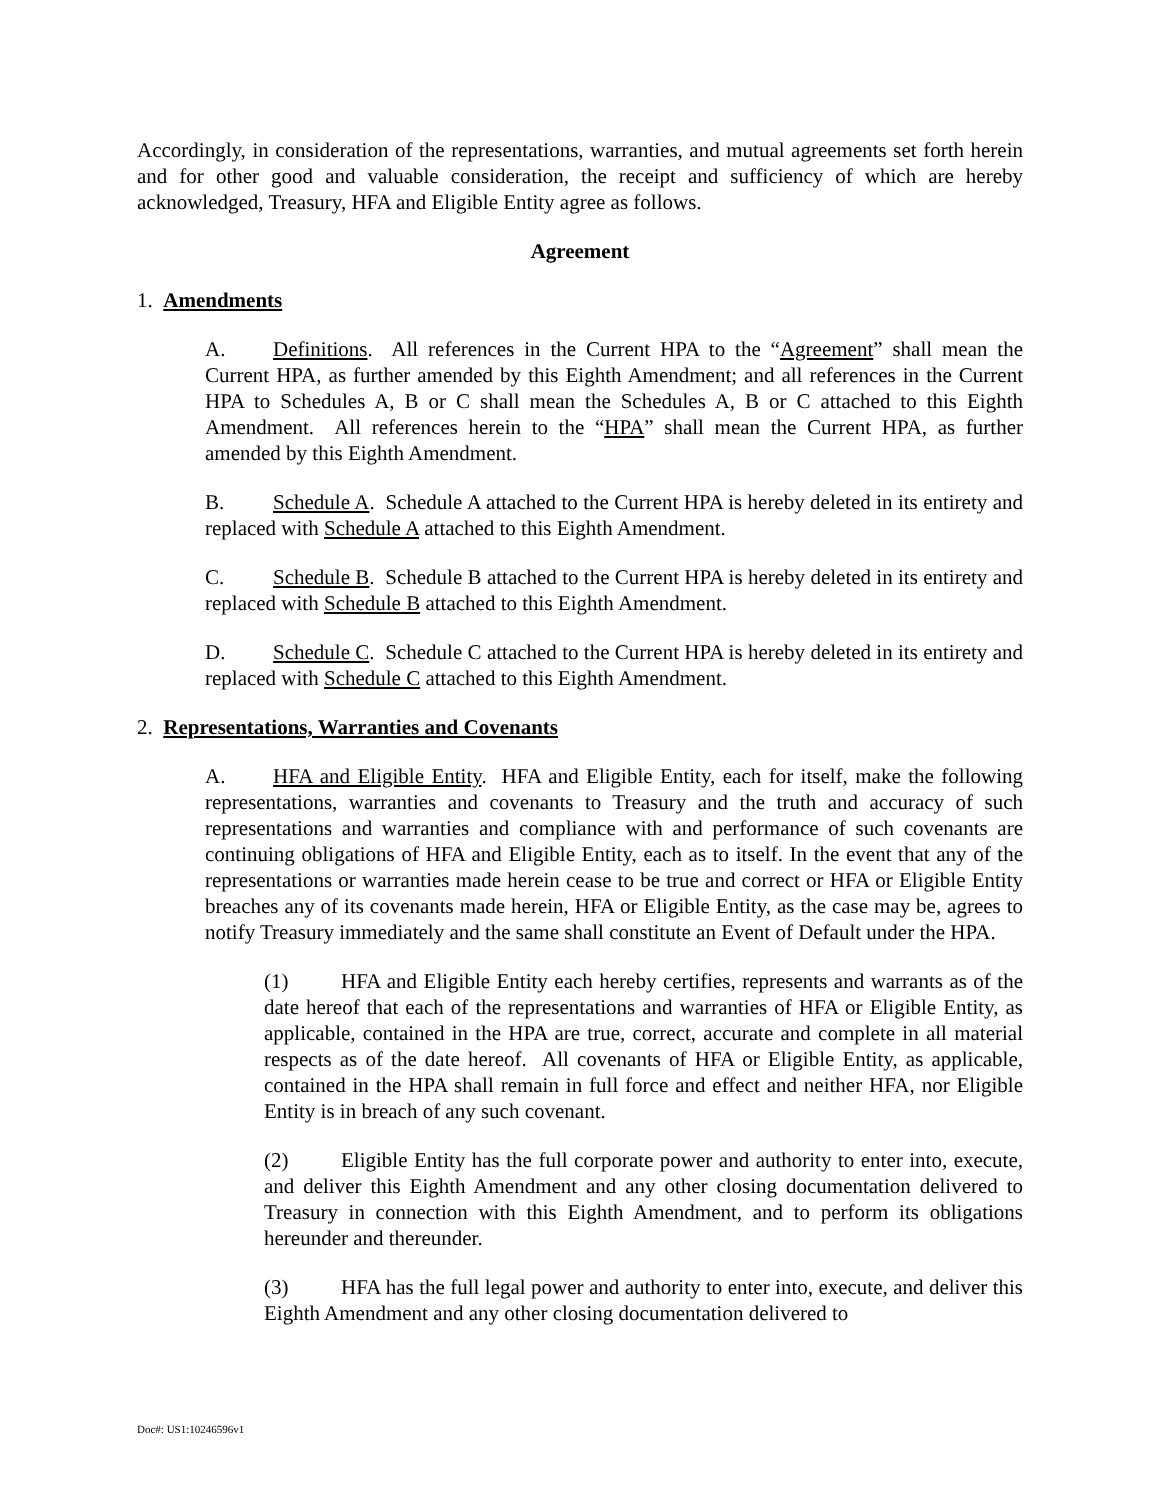Accordingly, in consideration of the representations, warranties, and mutual agreements set forth herein and for other good and valuable consideration, the receipt and sufficiency of which are hereby acknowledged, Treasury, HFA and Eligible Entity agree as follows.
Agreement
1. Amendments
A. Definitions. All references in the Current HPA to the “Agreement” shall mean the Current HPA, as further amended by this Eighth Amendment; and all references in the Current HPA to Schedules A, B or C shall mean the Schedules A, B or C attached to this Eighth Amendment. All references herein to the “HPA” shall mean the Current HPA, as further amended by this Eighth Amendment.
B. Schedule A. Schedule A attached to the Current HPA is hereby deleted in its entirety and replaced with Schedule A attached to this Eighth Amendment.
C. Schedule B. Schedule B attached to the Current HPA is hereby deleted in its entirety and replaced with Schedule B attached to this Eighth Amendment.
D. Schedule C. Schedule C attached to the Current HPA is hereby deleted in its entirety and replaced with Schedule C attached to this Eighth Amendment.
2. Representations, Warranties and Covenants
A. HFA and Eligible Entity. HFA and Eligible Entity, each for itself, make the following representations, warranties and covenants to Treasury and the truth and accuracy of such representations and warranties and compliance with and performance of such covenants are continuing obligations of HFA and Eligible Entity, each as to itself. In the event that any of the representations or warranties made herein cease to be true and correct or HFA or Eligible Entity breaches any of its covenants made herein, HFA or Eligible Entity, as the case may be, agrees to notify Treasury immediately and the same shall constitute an Event of Default under the HPA.
(1) HFA and Eligible Entity each hereby certifies, represents and warrants as of the date hereof that each of the representations and warranties of HFA or Eligible Entity, as applicable, contained in the HPA are true, correct, accurate and complete in all material respects as of the date hereof. All covenants of HFA or Eligible Entity, as applicable, contained in the HPA shall remain in full force and effect and neither HFA, nor Eligible Entity is in breach of any such covenant.
(2) Eligible Entity has the full corporate power and authority to enter into, execute, and deliver this Eighth Amendment and any other closing documentation delivered to Treasury in connection with this Eighth Amendment, and to perform its obligations hereunder and thereunder.
(3) HFA has the full legal power and authority to enter into, execute, and deliver this Eighth Amendment and any other closing documentation delivered to
Doc#: US1:10246596v1